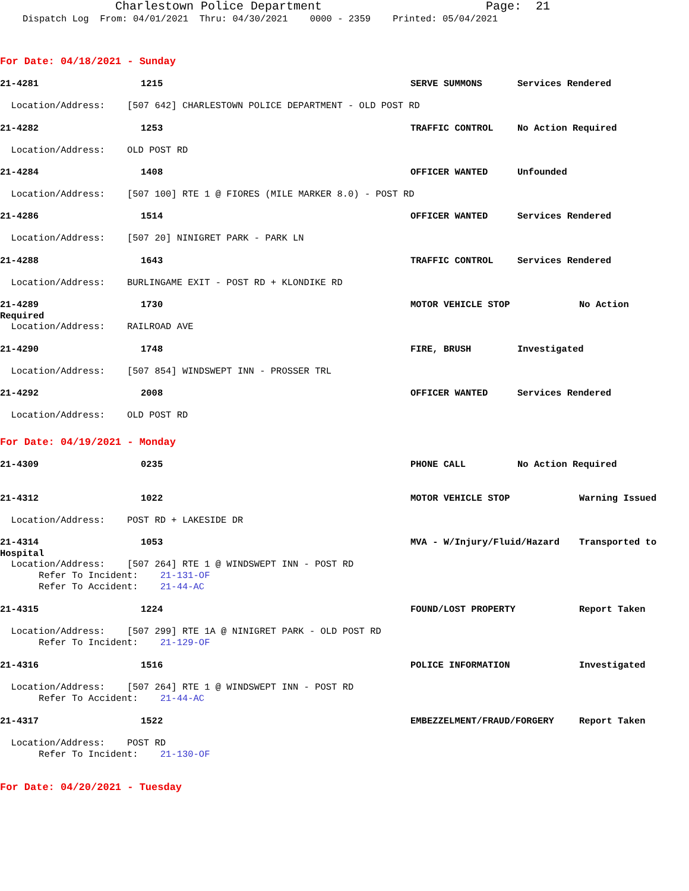Charlestown Police Department Page: 21
Dispatch Log From: 04/01/2021 Thru: 04/30/2021 0000 - 2359 Printed: 05/04/2021
For Date: 04/18/2021 - Sunday
21-4281 1215 SERVE SUMMONS Services Rendered
Location/Address: [507 642] CHARLESTOWN POLICE DEPARTMENT - OLD POST RD
21-4282 1253 TRAFFIC CONTROL No Action Required
Location/Address: OLD POST RD
21-4284 1408 OFFICER WANTED Unfounded
Location/Address: [507 100] RTE 1 @ FIORES (MILE MARKER 8.0) - POST RD
21-4286 1514 OFFICER WANTED Services Rendered
Location/Address: [507 20] NINIGRET PARK - PARK LN
21-4288 1643 TRAFFIC CONTROL Services Rendered
Location/Address: BURLINGAME EXIT - POST RD + KLONDIKE RD
21-4289 1730 MOTOR VEHICLE STOP No Action
Required
Location/Address: RAILROAD AVE
21-4290 1748 FIRE, BRUSH Investigated
Location/Address: [507 854] WINDSWEPT INN - PROSSER TRL
21-4292 2008 OFFICER WANTED Services Rendered
Location/Address: OLD POST RD
For Date: 04/19/2021 - Monday
21-4309 0235 PHONE CALL No Action Required
21-4312 1022 MOTOR VEHICLE STOP Warning Issued
Location/Address: POST RD + LAKESIDE DR
21-4314 1053 MVA - W/Injury/Fluid/Hazard Transported to
Hospital
Location/Address: [507 264] RTE 1 @ WINDSWEPT INN - POST RD Refer To Incident: 21-131-OF Refer To Accident: 21-44-AC
21-4315 1224 FOUND/LOST PROPERTY Report Taken
Location/Address: [507 299] RTE 1A @ NINIGRET PARK - OLD POST RD Refer To Incident: 21-129-OF
21-4316 1516 POLICE INFORMATION Investigated
Location/Address: [507 264] RTE 1 @ WINDSWEPT INN - POST RD Refer To Accident: 21-44-AC
21-4317 1522 EMBEZZELMENT/FRAUD/FORGERY Report Taken
Location/Address: POST RD Refer To Incident: 21-130-OF
For Date: 04/20/2021 - Tuesday